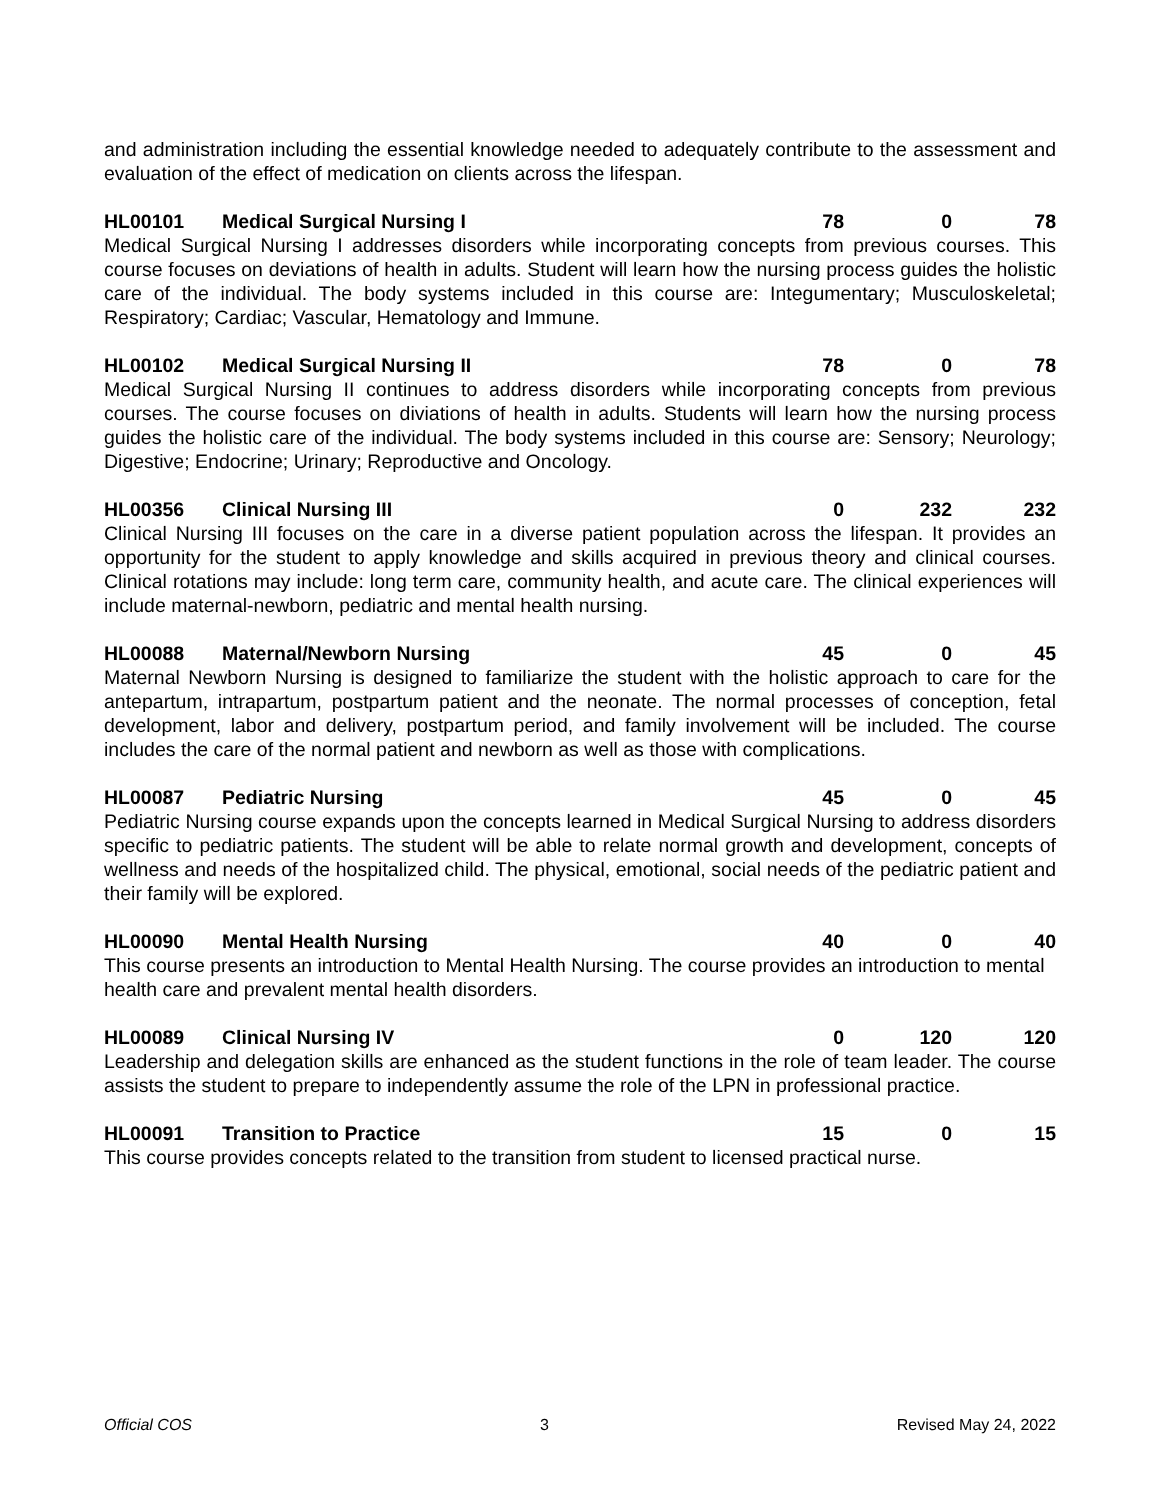and administration including the essential knowledge needed to adequately contribute to the assessment and evaluation of the effect of medication on clients across the lifespan.
HL00101 Medical Surgical Nursing I 78 0 78
Medical Surgical Nursing I addresses disorders while incorporating concepts from previous courses. This course focuses on deviations of health in adults. Student will learn how the nursing process guides the holistic care of the individual. The body systems included in this course are: Integumentary; Musculoskeletal; Respiratory; Cardiac; Vascular, Hematology and Immune.
HL00102 Medical Surgical Nursing II 78 0 78
Medical Surgical Nursing II continues to address disorders while incorporating concepts from previous courses. The course focuses on diviations of health in adults. Students will learn how the nursing process guides the holistic care of the individual. The body systems included in this course are: Sensory; Neurology; Digestive; Endocrine; Urinary; Reproductive and Oncology.
HL00356 Clinical Nursing III 0 232 232
Clinical Nursing III focuses on the care in a diverse patient population across the lifespan. It provides an opportunity for the student to apply knowledge and skills acquired in previous theory and clinical courses. Clinical rotations may include: long term care, community health, and acute care. The clinical experiences will include maternal-newborn, pediatric and mental health nursing.
HL00088 Maternal/Newborn Nursing 45 0 45
Maternal Newborn Nursing is designed to familiarize the student with the holistic approach to care for the antepartum, intrapartum, postpartum patient and the neonate. The normal processes of conception, fetal development, labor and delivery, postpartum period, and family involvement will be included. The course includes the care of the normal patient and newborn as well as those with complications.
HL00087 Pediatric Nursing 45 0 45
Pediatric Nursing course expands upon the concepts learned in Medical Surgical Nursing to address disorders specific to pediatric patients. The student will be able to relate normal growth and development, concepts of wellness and needs of the hospitalized child. The physical, emotional, social needs of the pediatric patient and their family will be explored.
HL00090 Mental Health Nursing 40 0 40
This course presents an introduction to Mental Health Nursing. The course provides an introduction to mental health care and prevalent mental health disorders.
HL00089 Clinical Nursing IV 0 120 120
Leadership and delegation skills are enhanced as the student functions in the role of team leader. The course assists the student to prepare to independently assume the role of the LPN in professional practice.
HL00091 Transition to Practice 15 0 15
This course provides concepts related to the transition from student to licensed practical nurse.
Official COS 3 Revised May 24, 2022